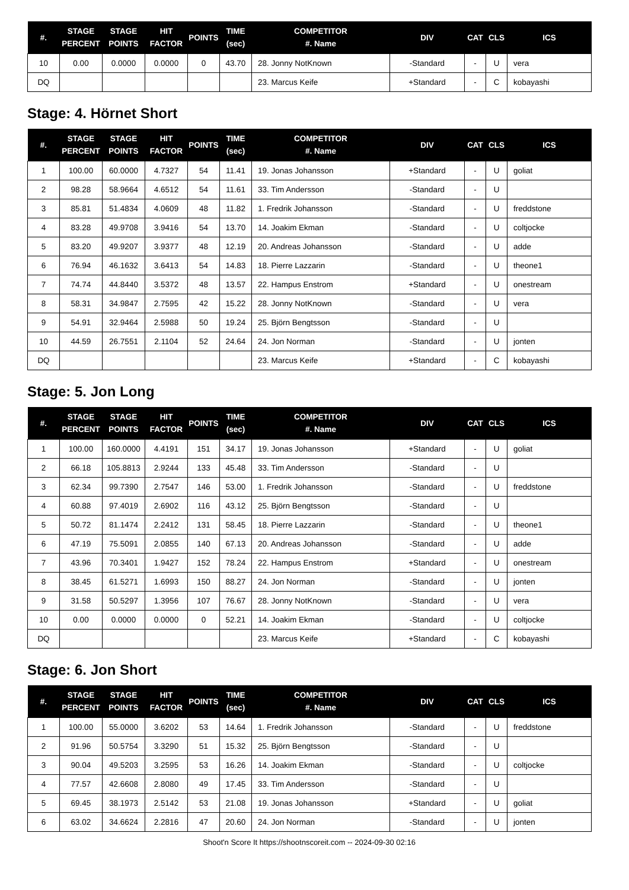| #. | STAGE PERCENT | STAGE POINTS | HIT FACTOR | POINTS | TIME (sec) | COMPETITOR #. Name | DIV | CAT | CLS | ICS |
| --- | --- | --- | --- | --- | --- | --- | --- | --- | --- | --- |
| 10 | 0.00 | 0.0000 | 0.0000 | 0 | 43.70 | 28. Jonny NotKnown | -Standard | - | U | vera |
| DQ | | | | | | 23. Marcus Keife | +Standard | - | C | kobayashi |
Stage: 4. Hörnet Short
| #. | STAGE PERCENT | STAGE POINTS | HIT FACTOR | POINTS | TIME (sec) | COMPETITOR #. Name | DIV | CAT | CLS | ICS |
| --- | --- | --- | --- | --- | --- | --- | --- | --- | --- | --- |
| 1 | 100.00 | 60.0000 | 4.7327 | 54 | 11.41 | 19. Jonas Johansson | +Standard | - | U | goliat |
| 2 | 98.28 | 58.9664 | 4.6512 | 54 | 11.61 | 33. Tim Andersson | -Standard | - | U | |
| 3 | 85.81 | 51.4834 | 4.0609 | 48 | 11.82 | 1. Fredrik Johansson | -Standard | - | U | freddstone |
| 4 | 83.28 | 49.9708 | 3.9416 | 54 | 13.70 | 14. Joakim Ekman | -Standard | - | U | coltjocke |
| 5 | 83.20 | 49.9207 | 3.9377 | 48 | 12.19 | 20. Andreas Johansson | -Standard | - | U | adde |
| 6 | 76.94 | 46.1632 | 3.6413 | 54 | 14.83 | 18. Pierre Lazzarin | -Standard | - | U | theone1 |
| 7 | 74.74 | 44.8440 | 3.5372 | 48 | 13.57 | 22. Hampus Enstrom | +Standard | - | U | onestream |
| 8 | 58.31 | 34.9847 | 2.7595 | 42 | 15.22 | 28. Jonny NotKnown | -Standard | - | U | vera |
| 9 | 54.91 | 32.9464 | 2.5988 | 50 | 19.24 | 25. Björn Bengtsson | -Standard | - | U | |
| 10 | 44.59 | 26.7551 | 2.1104 | 52 | 24.64 | 24. Jon Norman | -Standard | - | U | jonten |
| DQ | | | | | | 23. Marcus Keife | +Standard | - | C | kobayashi |
Stage: 5. Jon Long
| #. | STAGE PERCENT | STAGE POINTS | HIT FACTOR | POINTS | TIME (sec) | COMPETITOR #. Name | DIV | CAT | CLS | ICS |
| --- | --- | --- | --- | --- | --- | --- | --- | --- | --- | --- |
| 1 | 100.00 | 160.0000 | 4.4191 | 151 | 34.17 | 19. Jonas Johansson | +Standard | - | U | goliat |
| 2 | 66.18 | 105.8813 | 2.9244 | 133 | 45.48 | 33. Tim Andersson | -Standard | - | U | |
| 3 | 62.34 | 99.7390 | 2.7547 | 146 | 53.00 | 1. Fredrik Johansson | -Standard | - | U | freddstone |
| 4 | 60.88 | 97.4019 | 2.6902 | 116 | 43.12 | 25. Björn Bengtsson | -Standard | - | U | |
| 5 | 50.72 | 81.1474 | 2.2412 | 131 | 58.45 | 18. Pierre Lazzarin | -Standard | - | U | theone1 |
| 6 | 47.19 | 75.5091 | 2.0855 | 140 | 67.13 | 20. Andreas Johansson | -Standard | - | U | adde |
| 7 | 43.96 | 70.3401 | 1.9427 | 152 | 78.24 | 22. Hampus Enstrom | +Standard | - | U | onestream |
| 8 | 38.45 | 61.5271 | 1.6993 | 150 | 88.27 | 24. Jon Norman | -Standard | - | U | jonten |
| 9 | 31.58 | 50.5297 | 1.3956 | 107 | 76.67 | 28. Jonny NotKnown | -Standard | - | U | vera |
| 10 | 0.00 | 0.0000 | 0.0000 | 0 | 52.21 | 14. Joakim Ekman | -Standard | - | U | coltjocke |
| DQ | | | | | | 23. Marcus Keife | +Standard | - | C | kobayashi |
Stage: 6. Jon Short
| #. | STAGE PERCENT | STAGE POINTS | HIT FACTOR | POINTS | TIME (sec) | COMPETITOR #. Name | DIV | CAT | CLS | ICS |
| --- | --- | --- | --- | --- | --- | --- | --- | --- | --- | --- |
| 1 | 100.00 | 55.0000 | 3.6202 | 53 | 14.64 | 1. Fredrik Johansson | -Standard | - | U | freddstone |
| 2 | 91.96 | 50.5754 | 3.3290 | 51 | 15.32 | 25. Björn Bengtsson | -Standard | - | U | |
| 3 | 90.04 | 49.5203 | 3.2595 | 53 | 16.26 | 14. Joakim Ekman | -Standard | - | U | coltjocke |
| 4 | 77.57 | 42.6608 | 2.8080 | 49 | 17.45 | 33. Tim Andersson | -Standard | - | U | |
| 5 | 69.45 | 38.1973 | 2.5142 | 53 | 21.08 | 19. Jonas Johansson | +Standard | - | U | goliat |
| 6 | 63.02 | 34.6624 | 2.2816 | 47 | 20.60 | 24. Jon Norman | -Standard | - | U | jonten |
Shoot'n Score It https://shootnscoreit.com -- 2024-09-30 02:16